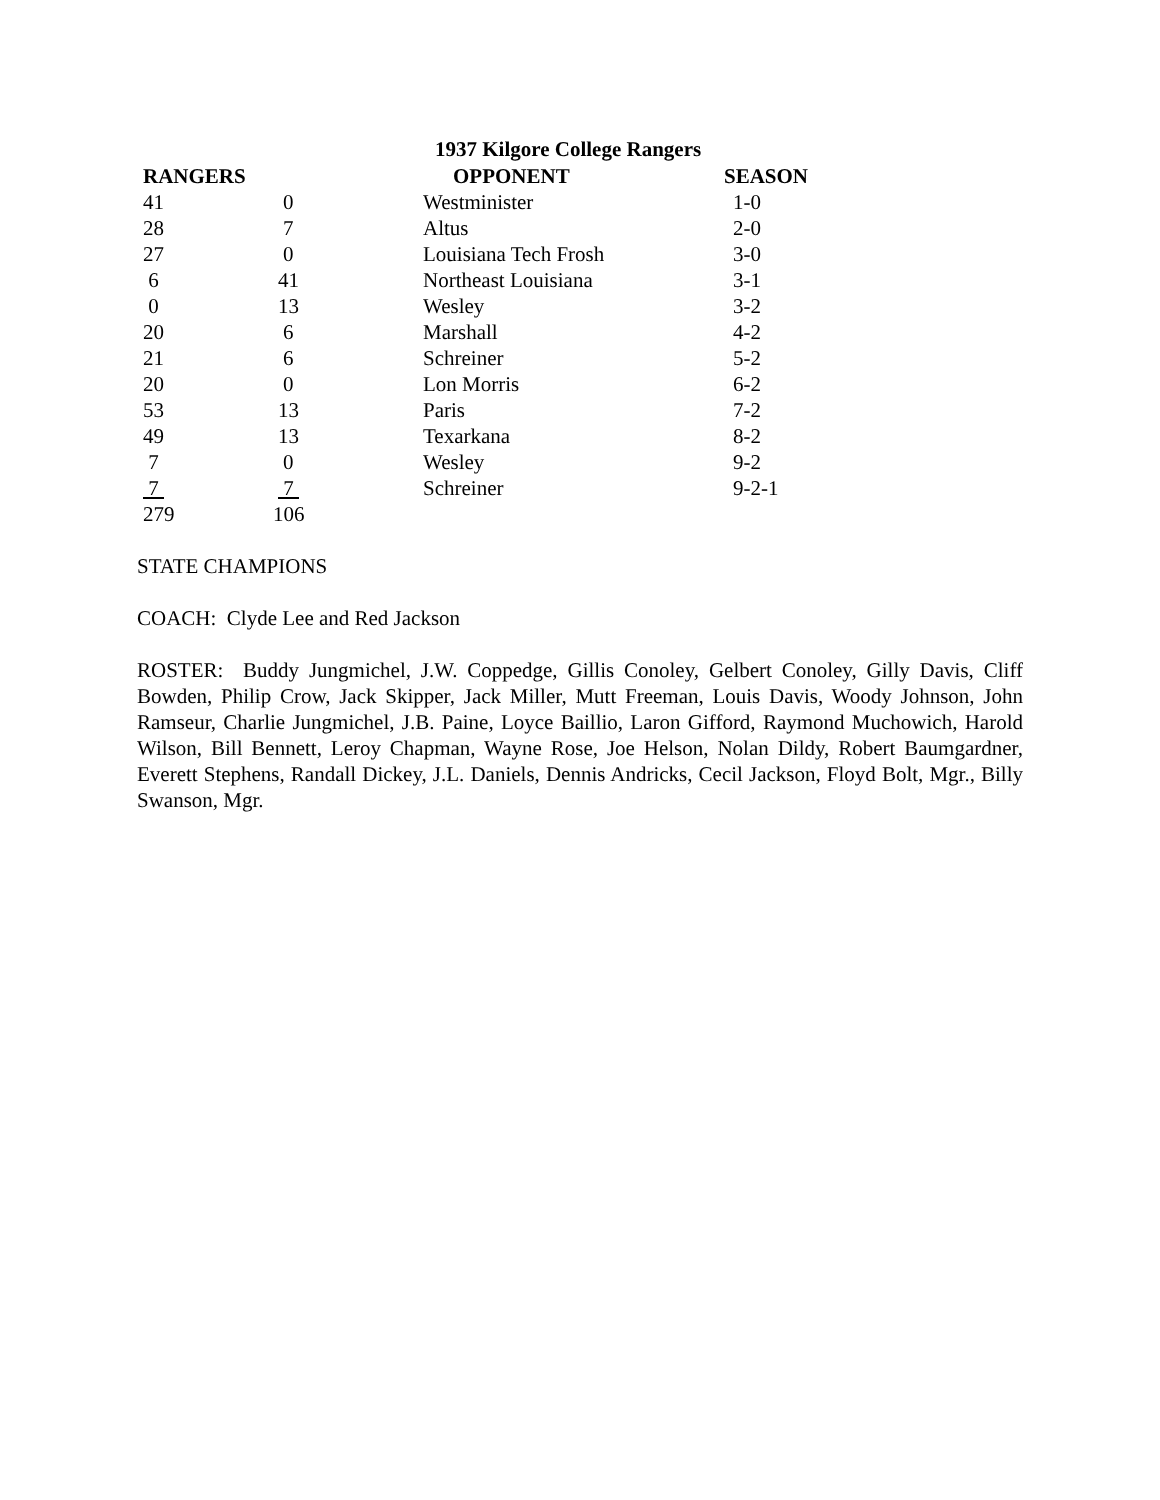1937 Kilgore College Rangers
| RANGERS | | OPPONENT | SEASON |
| --- | --- | --- | --- |
| 41 | 0 | Westminister | 1-0 |
| 28 | 7 | Altus | 2-0 |
| 27 | 0 | Louisiana Tech Frosh | 3-0 |
| 6 | 41 | Northeast Louisiana | 3-1 |
| 0 | 13 | Wesley | 3-2 |
| 20 | 6 | Marshall | 4-2 |
| 21 | 6 | Schreiner | 5-2 |
| 20 | 0 | Lon Morris | 6-2 |
| 53 | 13 | Paris | 7-2 |
| 49 | 13 | Texarkana | 8-2 |
| 7 | 0 | Wesley | 9-2 |
| 7 | 7 | Schreiner | 9-2-1 |
| 279 | 106 | | |
STATE CHAMPIONS
COACH: Clyde Lee and Red Jackson
ROSTER: Buddy Jungmichel, J.W. Coppedge, Gillis Conoley, Gelbert Conoley, Gilly Davis, Cliff Bowden, Philip Crow, Jack Skipper, Jack Miller, Mutt Freeman, Louis Davis, Woody Johnson, John Ramseur, Charlie Jungmichel, J.B. Paine, Loyce Baillio, Laron Gifford, Raymond Muchowich, Harold Wilson, Bill Bennett, Leroy Chapman, Wayne Rose, Joe Helson, Nolan Dildy, Robert Baumgardner, Everett Stephens, Randall Dickey, J.L. Daniels, Dennis Andricks, Cecil Jackson, Floyd Bolt, Mgr., Billy Swanson, Mgr.